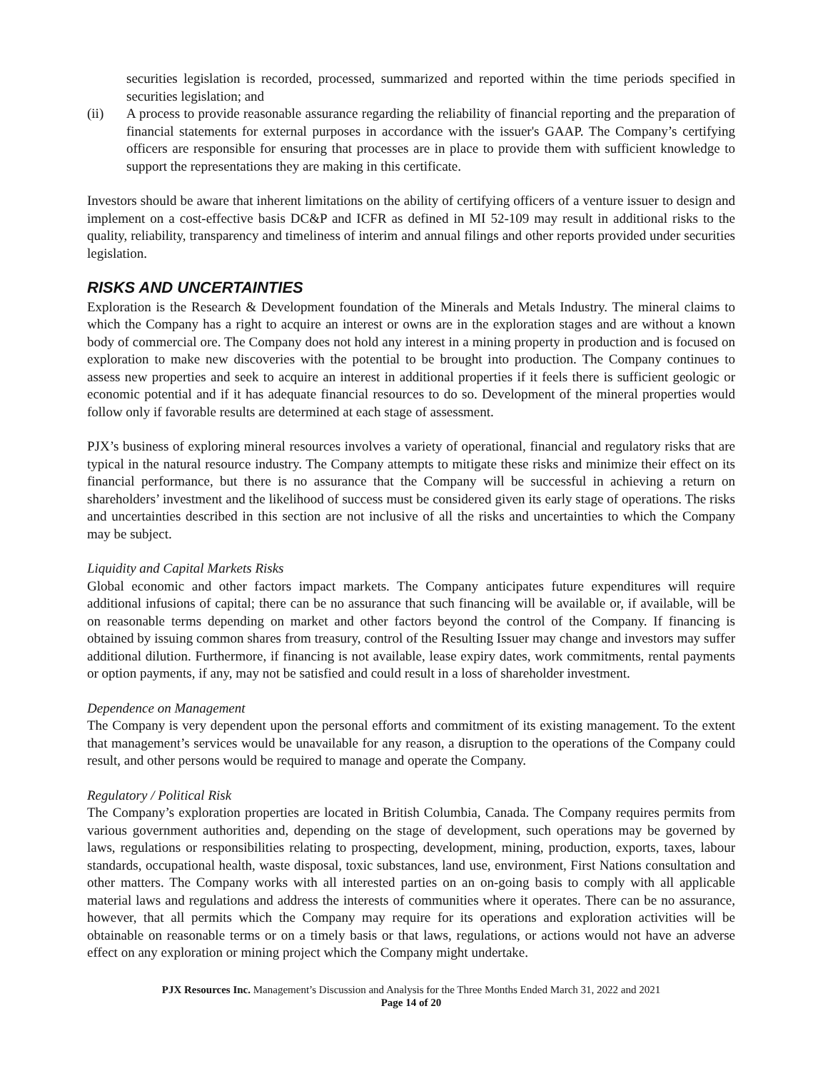securities legislation is recorded, processed, summarized and reported within the time periods specified in securities legislation; and
(ii) A process to provide reasonable assurance regarding the reliability of financial reporting and the preparation of financial statements for external purposes in accordance with the issuer's GAAP. The Company’s certifying officers are responsible for ensuring that processes are in place to provide them with sufficient knowledge to support the representations they are making in this certificate.
Investors should be aware that inherent limitations on the ability of certifying officers of a venture issuer to design and implement on a cost-effective basis DC&P and ICFR as defined in MI 52-109 may result in additional risks to the quality, reliability, transparency and timeliness of interim and annual filings and other reports provided under securities legislation.
RISKS AND UNCERTAINTIES
Exploration is the Research & Development foundation of the Minerals and Metals Industry. The mineral claims to which the Company has a right to acquire an interest or owns are in the exploration stages and are without a known body of commercial ore. The Company does not hold any interest in a mining property in production and is focused on exploration to make new discoveries with the potential to be brought into production. The Company continues to assess new properties and seek to acquire an interest in additional properties if it feels there is sufficient geologic or economic potential and if it has adequate financial resources to do so. Development of the mineral properties would follow only if favorable results are determined at each stage of assessment.
PJX’s business of exploring mineral resources involves a variety of operational, financial and regulatory risks that are typical in the natural resource industry. The Company attempts to mitigate these risks and minimize their effect on its financial performance, but there is no assurance that the Company will be successful in achieving a return on shareholders’ investment and the likelihood of success must be considered given its early stage of operations. The risks and uncertainties described in this section are not inclusive of all the risks and uncertainties to which the Company may be subject.
Liquidity and Capital Markets Risks
Global economic and other factors impact markets. The Company anticipates future expenditures will require additional infusions of capital; there can be no assurance that such financing will be available or, if available, will be on reasonable terms depending on market and other factors beyond the control of the Company. If financing is obtained by issuing common shares from treasury, control of the Resulting Issuer may change and investors may suffer additional dilution. Furthermore, if financing is not available, lease expiry dates, work commitments, rental payments or option payments, if any, may not be satisfied and could result in a loss of shareholder investment.
Dependence on Management
The Company is very dependent upon the personal efforts and commitment of its existing management. To the extent that management’s services would be unavailable for any reason, a disruption to the operations of the Company could result, and other persons would be required to manage and operate the Company.
Regulatory / Political Risk
The Company’s exploration properties are located in British Columbia, Canada. The Company requires permits from various government authorities and, depending on the stage of development, such operations may be governed by laws, regulations or responsibilities relating to prospecting, development, mining, production, exports, taxes, labour standards, occupational health, waste disposal, toxic substances, land use, environment, First Nations consultation and other matters. The Company works with all interested parties on an on-going basis to comply with all applicable material laws and regulations and address the interests of communities where it operates. There can be no assurance, however, that all permits which the Company may require for its operations and exploration activities will be obtainable on reasonable terms or on a timely basis or that laws, regulations, or actions would not have an adverse effect on any exploration or mining project which the Company might undertake.
PJX Resources Inc. Management’s Discussion and Analysis for the Three Months Ended March 31, 2022 and 2021
Page 14 of 20